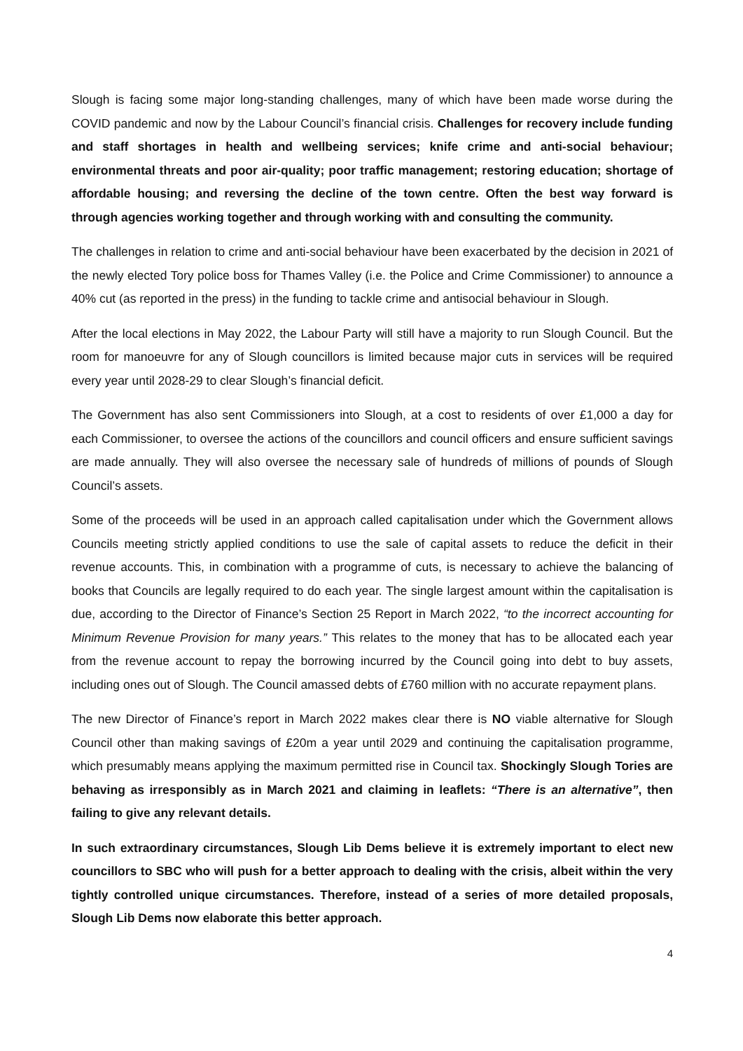Slough is facing some major long-standing challenges, many of which have been made worse during the COVID pandemic and now by the Labour Council’s financial crisis. Challenges for recovery include funding and staff shortages in health and wellbeing services; knife crime and anti-social behaviour; environmental threats and poor air-quality; poor traffic management; restoring education; shortage of affordable housing; and reversing the decline of the town centre. Often the best way forward is through agencies working together and through working with and consulting the community.
The challenges in relation to crime and anti-social behaviour have been exacerbated by the decision in 2021 of the newly elected Tory police boss for Thames Valley (i.e. the Police and Crime Commissioner) to announce a 40% cut (as reported in the press) in the funding to tackle crime and antisocial behaviour in Slough.
After the local elections in May 2022, the Labour Party will still have a majority to run Slough Council. But the room for manoeuvre for any of Slough councillors is limited because major cuts in services will be required every year until 2028-29 to clear Slough’s financial deficit.
The Government has also sent Commissioners into Slough, at a cost to residents of over £1,000 a day for each Commissioner, to oversee the actions of the councillors and council officers and ensure sufficient savings are made annually. They will also oversee the necessary sale of hundreds of millions of pounds of Slough Council’s assets.
Some of the proceeds will be used in an approach called capitalisation under which the Government allows Councils meeting strictly applied conditions to use the sale of capital assets to reduce the deficit in their revenue accounts. This, in combination with a programme of cuts, is necessary to achieve the balancing of books that Councils are legally required to do each year. The single largest amount within the capitalisation is due, according to the Director of Finance’s Section 25 Report in March 2022, “to the incorrect accounting for Minimum Revenue Provision for many years.” This relates to the money that has to be allocated each year from the revenue account to repay the borrowing incurred by the Council going into debt to buy assets, including ones out of Slough. The Council amassed debts of £760 million with no accurate repayment plans.
The new Director of Finance’s report in March 2022 makes clear there is NO viable alternative for Slough Council other than making savings of £20m a year until 2029 and continuing the capitalisation programme, which presumably means applying the maximum permitted rise in Council tax. Shockingly Slough Tories are behaving as irresponsibly as in March 2021 and claiming in leaflets: “There is an alternative”, then failing to give any relevant details.
In such extraordinary circumstances, Slough Lib Dems believe it is extremely important to elect new councillors to SBC who will push for a better approach to dealing with the crisis, albeit within the very tightly controlled unique circumstances. Therefore, instead of a series of more detailed proposals, Slough Lib Dems now elaborate this better approach.
4